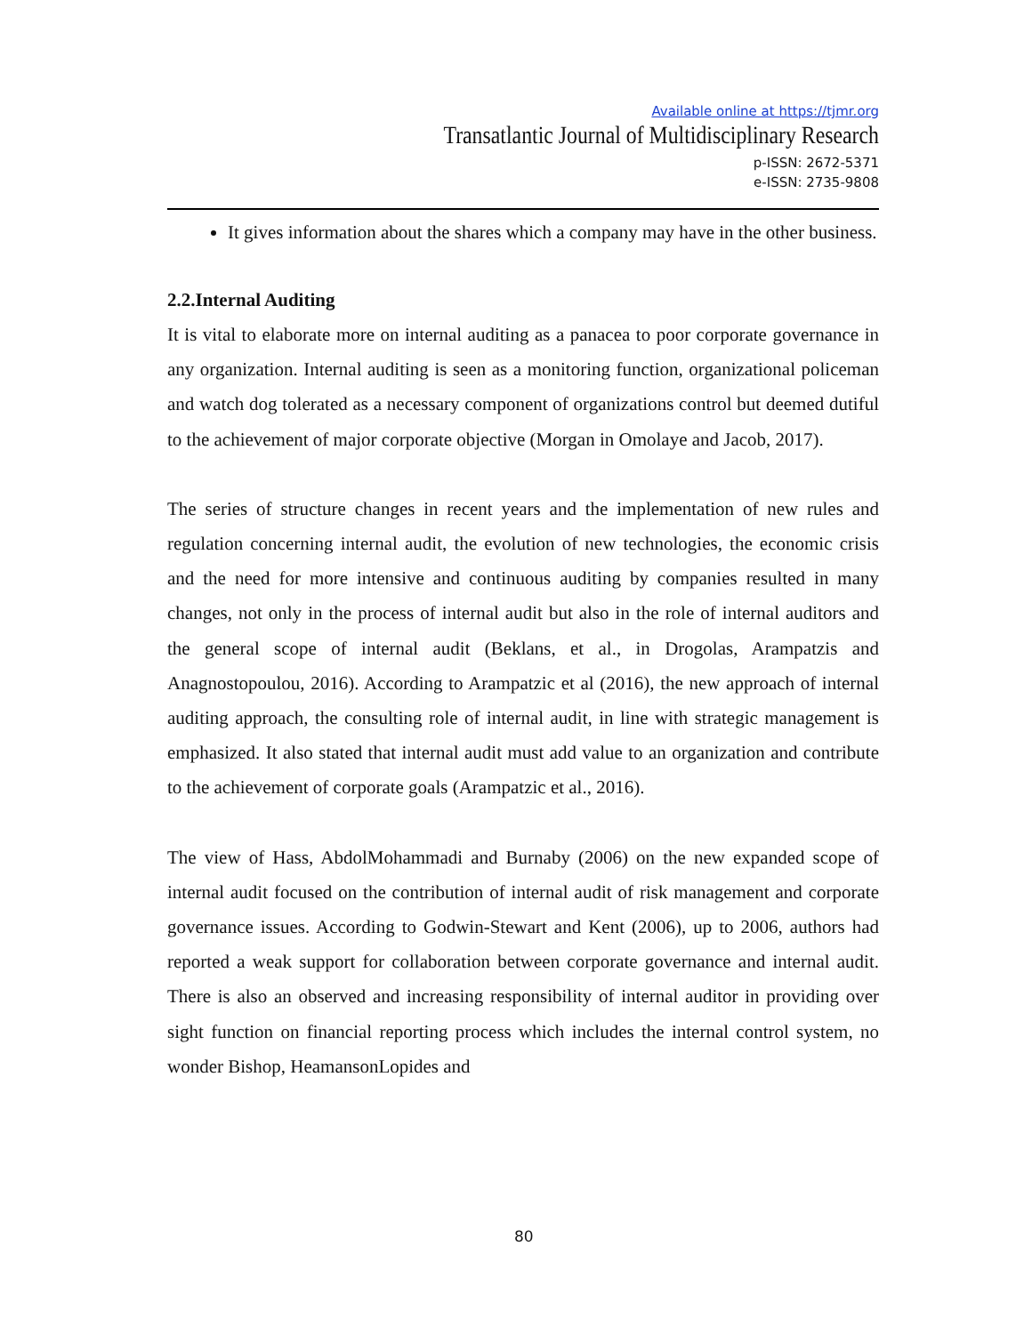Available online at https://tjmr.org
Transatlantic Journal of Multidisciplinary Research
p-ISSN: 2672-5371
e-ISSN: 2735-9808
It gives information about the shares which a company may have in the other business.
2.2.Internal Auditing
It is vital to elaborate more on internal auditing as a panacea to poor corporate governance in any organization. Internal auditing is seen as a monitoring function, organizational policeman and watch dog tolerated as a necessary component of organizations control but deemed dutiful to the achievement of major corporate objective (Morgan in Omolaye and Jacob, 2017).
The series of structure changes in recent years and the implementation of new rules and regulation concerning internal audit, the evolution of new technologies, the economic crisis and the need for more intensive and continuous auditing by companies resulted in many changes, not only in the process of internal audit but also in the role of internal auditors and the general scope of internal audit (Beklans, et al., in Drogolas, Arampatzis and Anagnostopoulou, 2016). According to Arampatzic et al (2016), the new approach of internal auditing approach, the consulting role of internal audit, in line with strategic management is emphasized. It also stated that internal audit must add value to an organization and contribute to the achievement of corporate goals (Arampatzic et al., 2016).
The view of Hass, AbdolMohammadi and Burnaby (2006) on the new expanded scope of internal audit focused on the contribution of internal audit of risk management and corporate governance issues. According to Godwin-Stewart and Kent (2006), up to 2006, authors had reported a weak support for collaboration between corporate governance and internal audit. There is also an observed and increasing responsibility of internal auditor in providing over sight function on financial reporting process which includes the internal control system, no wonder Bishop, HeamansonLopides and
80